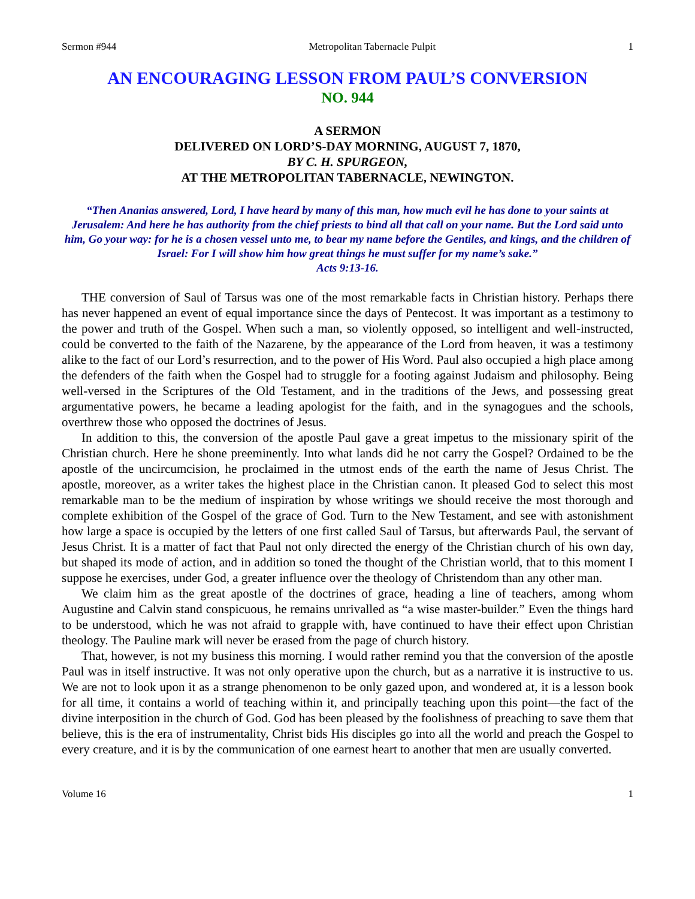Sermon #944 Metropolitan Tabernacle Pulpit 1
AN ENCOURAGING LESSON FROM PAUL’S CONVERSION
NO. 944
A SERMON
DELIVERED ON LORD’S-DAY MORNING, AUGUST 7, 1870,
BY C. H. SPURGEON,
AT THE METROPOLITAN TABERNACLE, NEWINGTON.
“Then Ananias answered, Lord, I have heard by many of this man, how much evil he has done to your saints at Jerusalem: And here he has authority from the chief priests to bind all that call on your name. But the Lord said unto him, Go your way: for he is a chosen vessel unto me, to bear my name before the Gentiles, and kings, and the children of Israel: For I will show him how great things he must suffer for my name’s sake.”
Acts 9:13-16.
THE conversion of Saul of Tarsus was one of the most remarkable facts in Christian history. Perhaps there has never happened an event of equal importance since the days of Pentecost. It was important as a testimony to the power and truth of the Gospel. When such a man, so violently opposed, so intelligent and well-instructed, could be converted to the faith of the Nazarene, by the appearance of the Lord from heaven, it was a testimony alike to the fact of our Lord’s resurrection, and to the power of His Word. Paul also occupied a high place among the defenders of the faith when the Gospel had to struggle for a footing against Judaism and philosophy. Being well-versed in the Scriptures of the Old Testament, and in the traditions of the Jews, and possessing great argumentative powers, he became a leading apologist for the faith, and in the synagogues and the schools, overthrew those who opposed the doctrines of Jesus.
In addition to this, the conversion of the apostle Paul gave a great impetus to the missionary spirit of the Christian church. Here he shone preeminently. Into what lands did he not carry the Gospel? Ordained to be the apostle of the uncircumcision, he proclaimed in the utmost ends of the earth the name of Jesus Christ. The apostle, moreover, as a writer takes the highest place in the Christian canon. It pleased God to select this most remarkable man to be the medium of inspiration by whose writings we should receive the most thorough and complete exhibition of the Gospel of the grace of God. Turn to the New Testament, and see with astonishment how large a space is occupied by the letters of one first called Saul of Tarsus, but afterwards Paul, the servant of Jesus Christ. It is a matter of fact that Paul not only directed the energy of the Christian church of his own day, but shaped its mode of action, and in addition so toned the thought of the Christian world, that to this moment I suppose he exercises, under God, a greater influence over the theology of Christendom than any other man.
We claim him as the great apostle of the doctrines of grace, heading a line of teachers, among whom Augustine and Calvin stand conspicuous, he remains unrivalled as “a wise master-builder.” Even the things hard to be understood, which he was not afraid to grapple with, have continued to have their effect upon Christian theology. The Pauline mark will never be erased from the page of church history.
That, however, is not my business this morning. I would rather remind you that the conversion of the apostle Paul was in itself instructive. It was not only operative upon the church, but as a narrative it is instructive to us. We are not to look upon it as a strange phenomenon to be only gazed upon, and wondered at, it is a lesson book for all time, it contains a world of teaching within it, and principally teaching upon this point—the fact of the divine interposition in the church of God. God has been pleased by the foolishness of preaching to save them that believe, this is the era of instrumentality, Christ bids His disciples go into all the world and preach the Gospel to every creature, and it is by the communication of one earnest heart to another that men are usually converted.
Volume 16 1